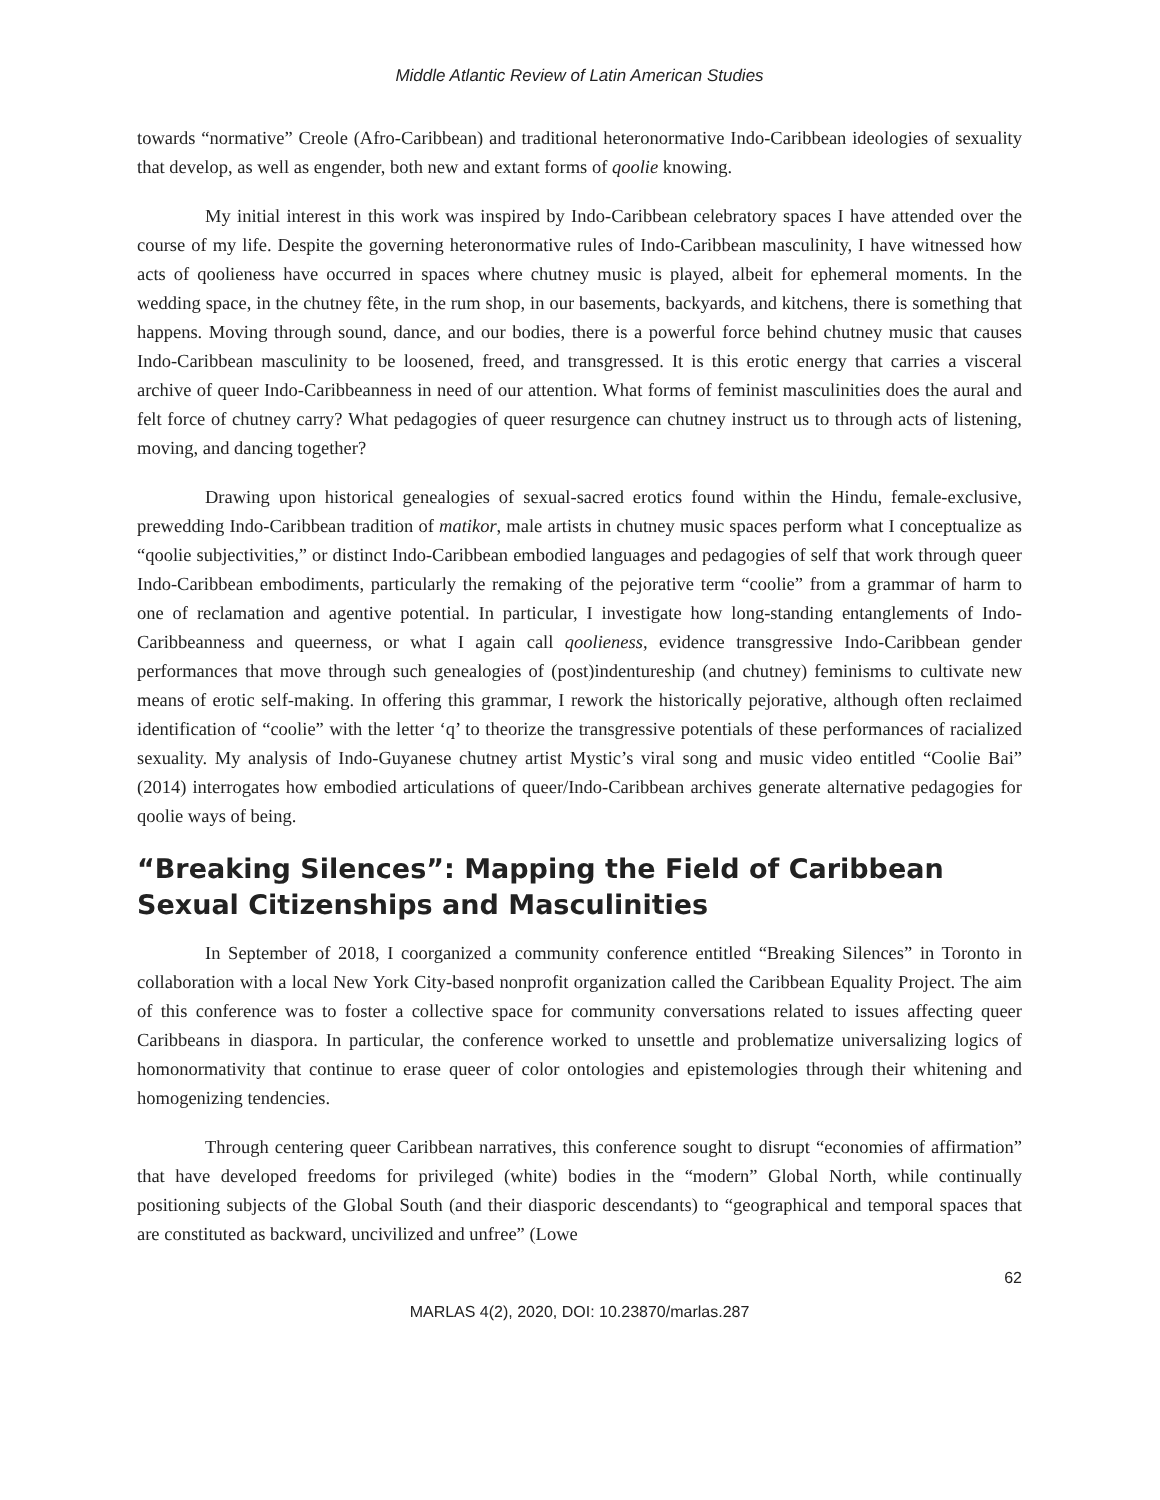Middle Atlantic Review of Latin American Studies
towards “normative” Creole (Afro-Caribbean) and traditional heteronormative Indo-Caribbean ideologies of sexuality that develop, as well as engender, both new and extant forms of qoolie knowing.
My initial interest in this work was inspired by Indo-Caribbean celebratory spaces I have attended over the course of my life. Despite the governing heteronormative rules of Indo-Caribbean masculinity, I have witnessed how acts of qoolieness have occurred in spaces where chutney music is played, albeit for ephemeral moments. In the wedding space, in the chutney fête, in the rum shop, in our basements, backyards, and kitchens, there is something that happens. Moving through sound, dance, and our bodies, there is a powerful force behind chutney music that causes Indo-Caribbean masculinity to be loosened, freed, and transgressed. It is this erotic energy that carries a visceral archive of queer Indo-Caribbeanness in need of our attention. What forms of feminist masculinities does the aural and felt force of chutney carry? What pedagogies of queer resurgence can chutney instruct us to through acts of listening, moving, and dancing together?
Drawing upon historical genealogies of sexual-sacred erotics found within the Hindu, female-exclusive, prewedding Indo-Caribbean tradition of matikor, male artists in chutney music spaces perform what I conceptualize as “qoolie subjectivities,” or distinct Indo-Caribbean embodied languages and pedagogies of self that work through queer Indo-Caribbean embodiments, particularly the remaking of the pejorative term “coolie” from a grammar of harm to one of reclamation and agentive potential. In particular, I investigate how long-standing entanglements of Indo-Caribbeanness and queerness, or what I again call qoolieness, evidence transgressive Indo-Caribbean gender performances that move through such genealogies of (post)indentureship (and chutney) feminisms to cultivate new means of erotic self-making. In offering this grammar, I rework the historically pejorative, although often reclaimed identification of “coolie” with the letter ‘q’ to theorize the transgressive potentials of these performances of racialized sexuality. My analysis of Indo-Guyanese chutney artist Mystic’s viral song and music video entitled “Coolie Bai” (2014) interrogates how embodied articulations of queer/Indo-Caribbean archives generate alternative pedagogies for qoolie ways of being.
“Breaking Silences”: Mapping the Field of Caribbean Sexual Citizenships and Masculinities
In September of 2018, I coorganized a community conference entitled “Breaking Silences” in Toronto in collaboration with a local New York City-based nonprofit organization called the Caribbean Equality Project. The aim of this conference was to foster a collective space for community conversations related to issues affecting queer Caribbeans in diaspora. In particular, the conference worked to unsettle and problematize universalizing logics of homonormativity that continue to erase queer of color ontologies and epistemologies through their whitening and homogenizing tendencies.
Through centering queer Caribbean narratives, this conference sought to disrupt “economies of affirmation” that have developed freedoms for privileged (white) bodies in the “modern” Global North, while continually positioning subjects of the Global South (and their diasporic descendants) to “geographical and temporal spaces that are constituted as backward, uncivilized and unfree” (Lowe
62
MARLAS 4(2), 2020, DOI: 10.23870/marlas.287